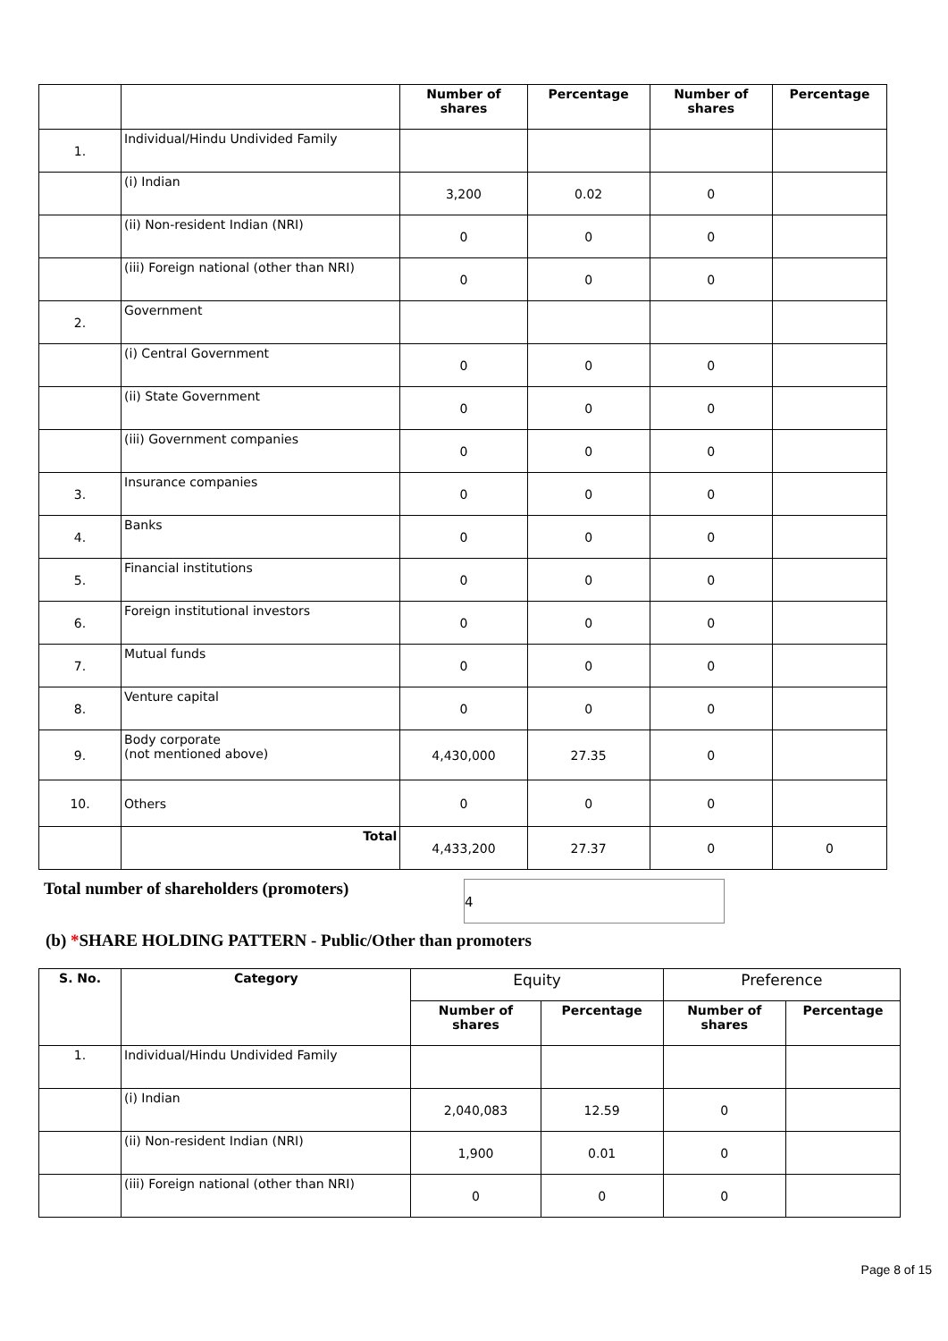| | | Number of shares | Percentage | Number of shares | Percentage |
| --- | --- | --- | --- | --- | --- |
| 1. | Individual/Hindu Undivided Family | | | | |
| | (i) Indian | 3,200 | 0.02 | 0 | |
| | (ii) Non-resident Indian (NRI) | 0 | 0 | 0 | |
| | (iii) Foreign national (other than NRI) | 0 | 0 | 0 | |
| 2. | Government | | | | |
| | (i) Central Government | 0 | 0 | 0 | |
| | (ii) State Government | 0 | 0 | 0 | |
| | (iii) Government companies | 0 | 0 | 0 | |
| 3. | Insurance companies | 0 | 0 | 0 | |
| 4. | Banks | 0 | 0 | 0 | |
| 5. | Financial institutions | 0 | 0 | 0 | |
| 6. | Foreign institutional investors | 0 | 0 | 0 | |
| 7. | Mutual funds | 0 | 0 | 0 | |
| 8. | Venture capital | 0 | 0 | 0 | |
| 9. | Body corporate (not mentioned above) | 4,430,000 | 27.35 | 0 | |
| 10. | Others | 0 | 0 | 0 | |
| | Total | 4,433,200 | 27.37 | 0 | 0 |
Total number of shareholders (promoters) 4
(b) *SHARE HOLDING PATTERN - Public/Other than promoters
| S. No. | Category | Equity | | Preference | |
| --- | --- | --- | --- | --- | --- |
| | | Number of shares | Percentage | Number of shares | Percentage |
| 1. | Individual/Hindu Undivided Family | | | | |
| | (i) Indian | 2,040,083 | 12.59 | 0 | |
| | (ii) Non-resident Indian (NRI) | 1,900 | 0.01 | 0 | |
| | (iii) Foreign national (other than NRI) | 0 | 0 | 0 | |
Page 8 of 15